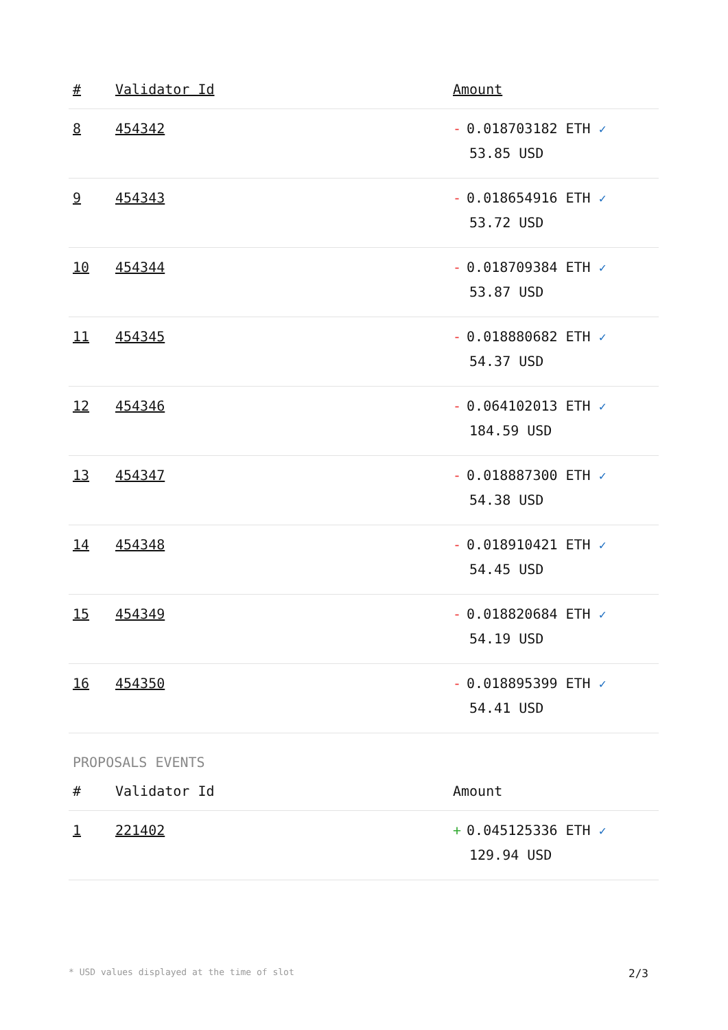| # | Validator Id | Amount |
| --- | --- | --- |
| 8 | 454342 | - 0.018703182 ETH ✓ 53.85 USD |
| 9 | 454343 | - 0.018654916 ETH ✓ 53.72 USD |
| 10 | 454344 | - 0.018709384 ETH ✓ 53.87 USD |
| 11 | 454345 | - 0.018880682 ETH ✓ 54.37 USD |
| 12 | 454346 | - 0.064102013 ETH ✓ 184.59 USD |
| 13 | 454347 | - 0.018887300 ETH ✓ 54.38 USD |
| 14 | 454348 | - 0.018910421 ETH ✓ 54.45 USD |
| 15 | 454349 | - 0.018820684 ETH ✓ 54.19 USD |
| 16 | 454350 | - 0.018895399 ETH ✓ 54.41 USD |
PROPOSALS EVENTS
| # | Validator Id | Amount |
| --- | --- | --- |
| 1 | 221402 | + 0.045125336 ETH ✓ 129.94 USD |
* USD values displayed at the time of slot 2/3